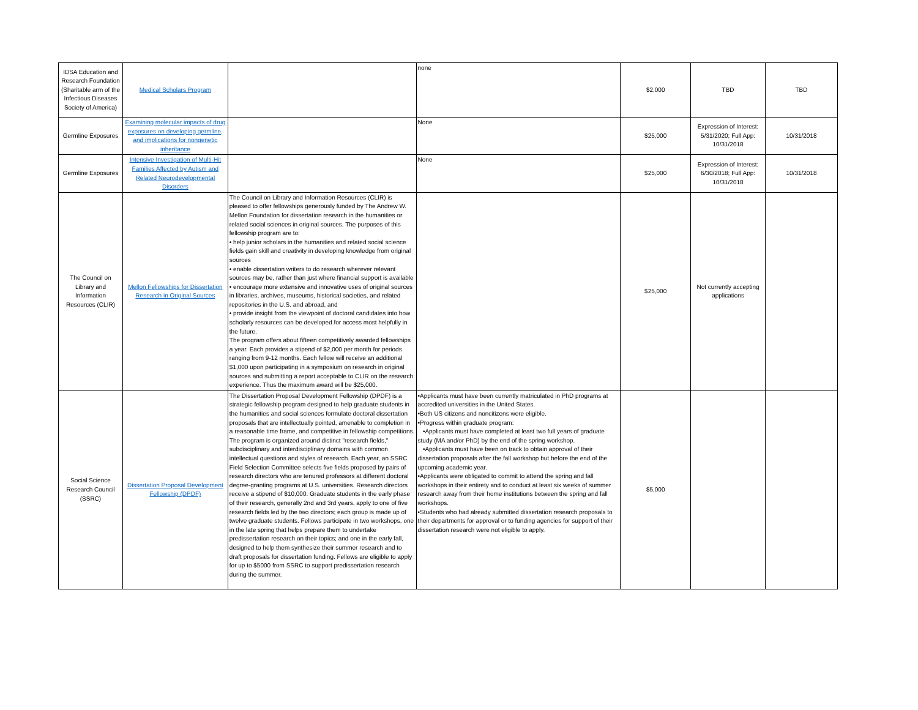| IDSA Education and Research Foundation (Sharitable arm of the Infectious Diseases Society of America) | Medical Scholars Program | | none | $2,000 | TBD | TBD |
| Germline Exposures | Examining molecular impacts of drug exposures on developing germline, and implications for nongenetic inheritance | | None | $25,000 | Expression of Interest: 5/31/2020; Full App: 10/31/2018 | 10/31/2018 |
| Germline Exposures | Intensive Investigation of Multi-Hit Families Affected by Autism and Related Neurodevelopmental Disorders | | None | $25,000 | Expression of Interest: 6/30/2018; Full App: 10/31/2018 | 10/31/2018 |
| The Council on Library and Information Resources (CLIR) | Mellon Fellowships for Dissertation Research in Original Sources | The Council on Library and Information Resources (CLIR) is pleased to offer fellowships generously funded by The Andrew W. Mellon Foundation for dissertation research in the humanities or related social sciences in original sources. The purposes of this fellowship program are to: • help junior scholars in the humanities and related social science fields gain skill and creativity in developing knowledge from original sources • enable dissertation writers to do research wherever relevant sources may be, rather than just where financial support is available • encourage more extensive and innovative uses of original sources in libraries, archives, museums, historical societies, and related repositories in the U.S. and abroad, and • provide insight from the viewpoint of doctoral candidates into how scholarly resources can be developed for access most helpfully in the future. The program offers about fifteen competitively awarded fellowships a year. Each provides a stipend of $2,000 per month for periods ranging from 9-12 months. Each fellow will receive an additional $1,000 upon participating in a symposium on research in original sources and submitting a report acceptable to CLIR on the research experience. Thus the maximum award will be $25,000. | | $25,000 | Not currently accepting applications | |
| Social Science Research Council (SSRC) | Dissertation Proposal Development Fellowship (DPDF) | The Dissertation Proposal Development Fellowship (DPDF) is a strategic fellowship program designed to help graduate students in the humanities and social sciences formulate doctoral dissertation proposals that are intellectually pointed, amenable to completion in a reasonable time frame, and competitive in fellowship competitions. The program is organized around distinct "research fields," subdisciplinary and interdisciplinary domains with common intellectual questions and styles of research. Each year, an SSRC Field Selection Committee selects five fields proposed by pairs of research directors who are tenured professors at different doctoral degree-granting programs at U.S. universities. Research directors receive a stipend of $10,000. Graduate students in the early phase of their research, generally 2nd and 3rd years, apply to one of five research fields led by the two directors; each group is made up of twelve graduate students. Fellows participate in two workshops, one in the late spring that helps prepare them to undertake predissertation research on their topics; and one in the early fall, designed to help them synthesize their summer research and to draft proposals for dissertation funding. Fellows are eligible to apply for up to $5000 from SSRC to support predissertation research during the summer. | •Applicants must have been currently matriculated in PhD programs at accredited universities in the United States. •Both US citizens and noncitizens were eligible. •Progress within graduate program: •Applicants must have completed at least two full years of graduate study (MA and/or PhD) by the end of the spring workshop. •Applicants must have been on track to obtain approval of their dissertation proposals after the fall workshop but before the end of the upcoming academic year. •Applicants were obligated to commit to attend the spring and fall workshops in their entirety and to conduct at least six weeks of summer research away from their home institutions between the spring and fall workshops. •Students who had already submitted dissertation research proposals to their departments for approval or to funding agencies for support of their dissertation research were not eligible to apply. | $5,000 | | |